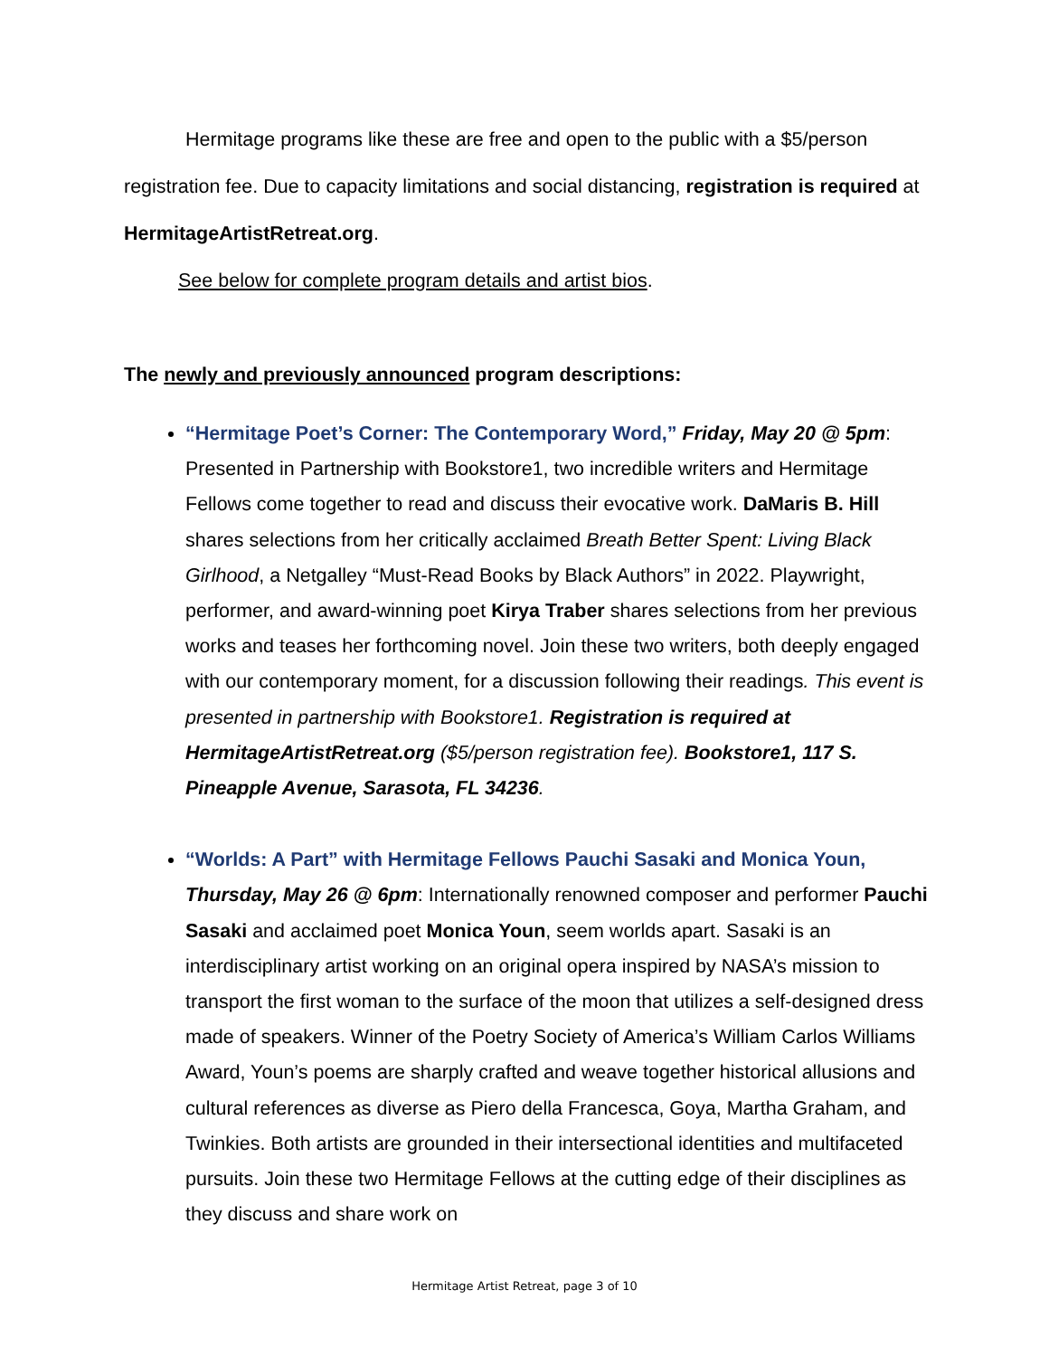Hermitage programs like these are free and open to the public with a $5/person registration fee. Due to capacity limitations and social distancing, registration is required at HermitageArtistRetreat.org.
See below for complete program details and artist bios.
The newly and previously announced program descriptions:
“Hermitage Poet’s Corner: The Contemporary Word,” Friday, May 20 @ 5pm: Presented in Partnership with Bookstore1, two incredible writers and Hermitage Fellows come together to read and discuss their evocative work. DaMaris B. Hill shares selections from her critically acclaimed Breath Better Spent: Living Black Girlhood, a Netgalley “Must-Read Books by Black Authors” in 2022. Playwright, performer, and award-winning poet Kirya Traber shares selections from her previous works and teases her forthcoming novel. Join these two writers, both deeply engaged with our contemporary moment, for a discussion following their readings. This event is presented in partnership with Bookstore1. Registration is required at HermitageArtistRetreat.org ($5/person registration fee). Bookstore1, 117 S. Pineapple Avenue, Sarasota, FL 34236.
“Worlds: A Part” with Hermitage Fellows Pauchi Sasaki and Monica Youn, Thursday, May 26 @ 6pm: Internationally renowned composer and performer Pauchi Sasaki and acclaimed poet Monica Youn, seem worlds apart. Sasaki is an interdisciplinary artist working on an original opera inspired by NASA’s mission to transport the first woman to the surface of the moon that utilizes a self-designed dress made of speakers. Winner of the Poetry Society of America’s William Carlos Williams Award, Youn’s poems are sharply crafted and weave together historical allusions and cultural references as diverse as Piero della Francesca, Goya, Martha Graham, and Twinkies. Both artists are grounded in their intersectional identities and multifaceted pursuits. Join these two Hermitage Fellows at the cutting edge of their disciplines as they discuss and share work on
Hermitage Artist Retreat, page 3 of 10